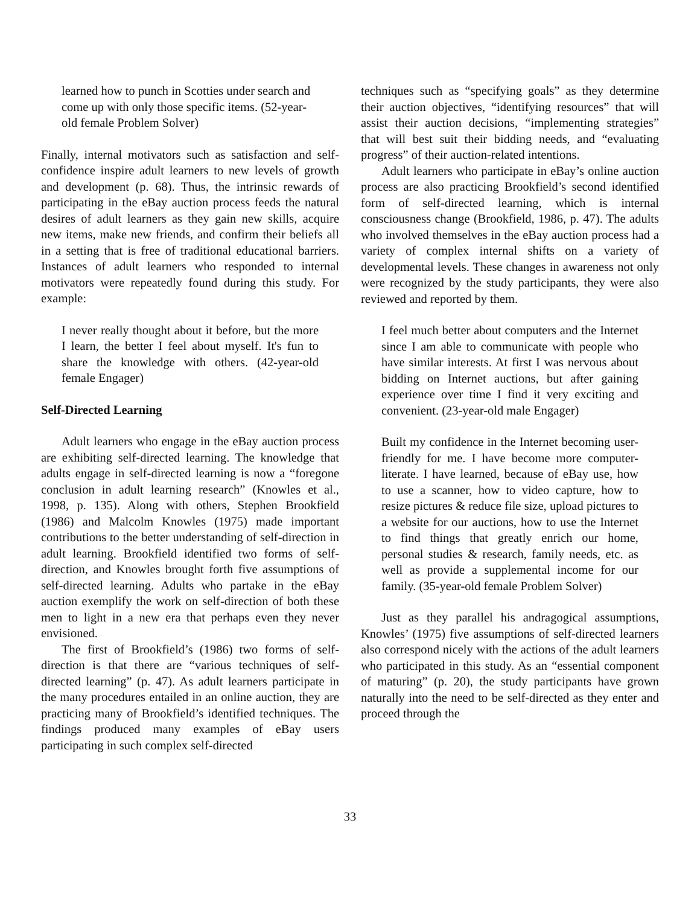learned how to punch in Scotties under search and come up with only those specific items. (52-year-old female Problem Solver)
Finally, internal motivators such as satisfaction and self-confidence inspire adult learners to new levels of growth and development (p. 68). Thus, the intrinsic rewards of participating in the eBay auction process feeds the natural desires of adult learners as they gain new skills, acquire new items, make new friends, and confirm their beliefs all in a setting that is free of traditional educational barriers. Instances of adult learners who responded to internal motivators were repeatedly found during this study. For example:
I never really thought about it before, but the more I learn, the better I feel about myself. It's fun to share the knowledge with others. (42-year-old female Engager)
Self-Directed Learning
Adult learners who engage in the eBay auction process are exhibiting self-directed learning. The knowledge that adults engage in self-directed learning is now a “foregone conclusion in adult learning research” (Knowles et al., 1998, p. 135). Along with others, Stephen Brookfield (1986) and Malcolm Knowles (1975) made important contributions to the better understanding of self-direction in adult learning. Brookfield identified two forms of self-direction, and Knowles brought forth five assumptions of self-directed learning. Adults who partake in the eBay auction exemplify the work on self-direction of both these men to light in a new era that perhaps even they never envisioned.
The first of Brookfield’s (1986) two forms of self-direction is that there are “various techniques of self-directed learning” (p. 47). As adult learners participate in the many procedures entailed in an online auction, they are practicing many of Brookfield’s identified techniques. The findings produced many examples of eBay users participating in such complex self-directed
techniques such as “specifying goals” as they determine their auction objectives, “identifying resources” that will assist their auction decisions, “implementing strategies” that will best suit their bidding needs, and “evaluating progress” of their auction-related intentions.
Adult learners who participate in eBay’s online auction process are also practicing Brookfield’s second identified form of self-directed learning, which is internal consciousness change (Brookfield, 1986, p. 47). The adults who involved themselves in the eBay auction process had a variety of complex internal shifts on a variety of developmental levels. These changes in awareness not only were recognized by the study participants, they were also reviewed and reported by them.
I feel much better about computers and the Internet since I am able to communicate with people who have similar interests. At first I was nervous about bidding on Internet auctions, but after gaining experience over time I find it very exciting and convenient. (23-year-old male Engager)
Built my confidence in the Internet becoming user-friendly for me. I have become more computer-literate. I have learned, because of eBay use, how to use a scanner, how to video capture, how to resize pictures & reduce file size, upload pictures to a website for our auctions, how to use the Internet to find things that greatly enrich our home, personal studies & research, family needs, etc. as well as provide a supplemental income for our family. (35-year-old female Problem Solver)
Just as they parallel his andragogical assumptions, Knowles’ (1975) five assumptions of self-directed learners also correspond nicely with the actions of the adult learners who participated in this study. As an “essential component of maturing” (p. 20), the study participants have grown naturally into the need to be self-directed as they enter and proceed through the
33